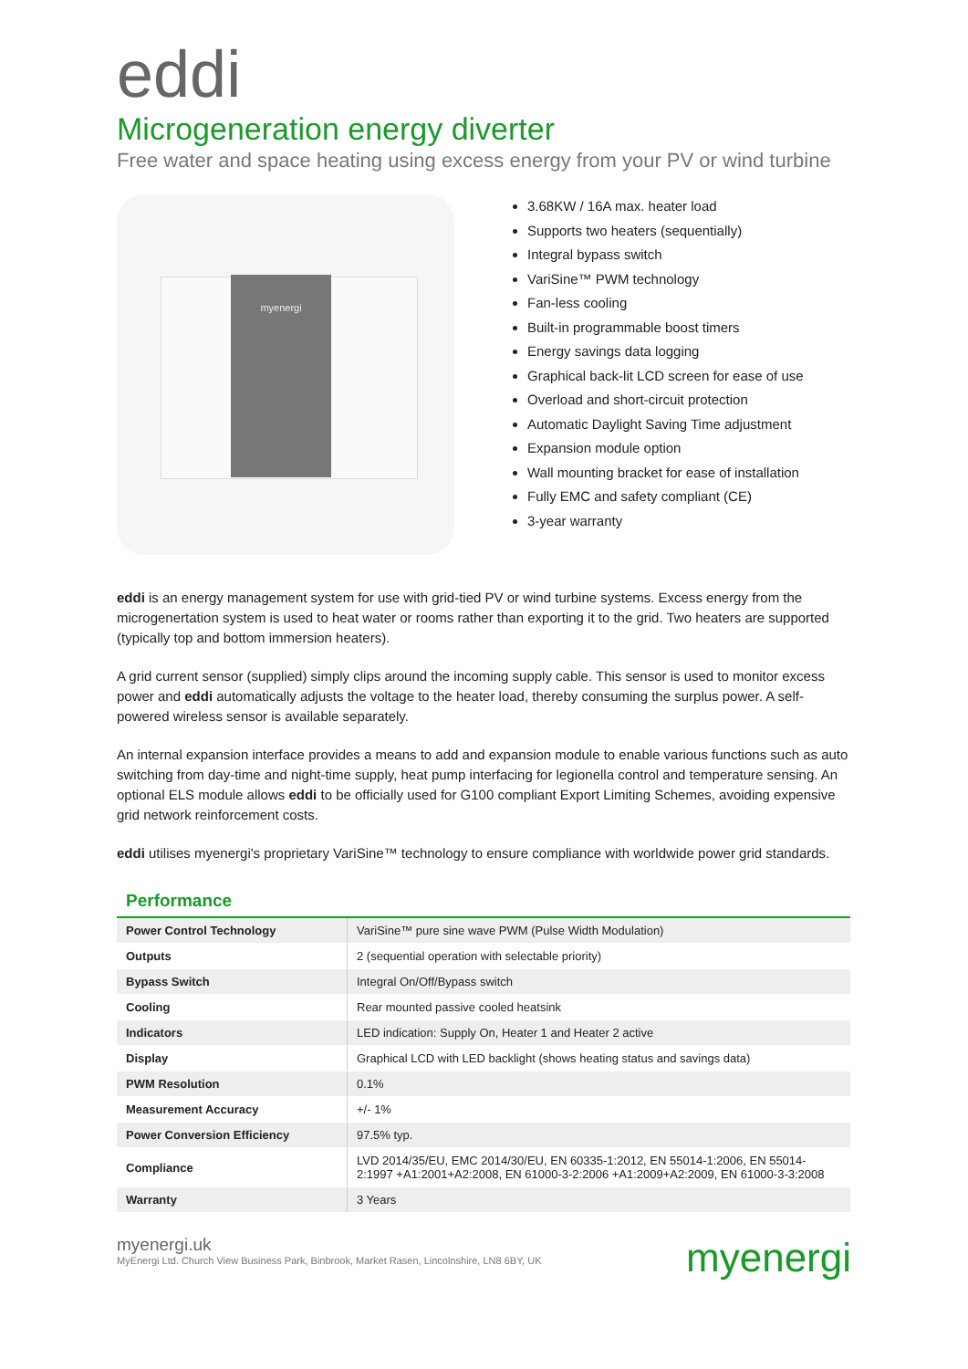eddi
Microgeneration energy diverter
Free water and space heating using excess energy from your PV or wind turbine
myenergi
3.68KW / 16A max. heater load
Supports two heaters (sequentially)
Integral bypass switch
VariSine™ PWM technology
Fan-less cooling
Built-in programmable boost timers
Energy savings data logging
Graphical back-lit LCD screen for ease of use
Overload and short-circuit protection
Automatic Daylight Saving Time adjustment
Expansion module option
Wall mounting bracket for ease of installation
Fully EMC and safety compliant (CE)
3-year warranty
eddi is an energy management system for use with grid-tied PV or wind turbine systems. Excess energy from the microgenertation system is used to heat water or rooms rather than exporting it to the grid. Two heaters are supported (typically top and bottom immersion heaters).
A grid current sensor (supplied) simply clips around the incoming supply cable. This sensor is used to monitor excess power and eddi automatically adjusts the voltage to the heater load, thereby consuming the surplus power. A self-powered wireless sensor is available separately.
An internal expansion interface provides a means to add and expansion module to enable various functions such as auto switching from day-time and night-time supply, heat pump interfacing for legionella control and temperature sensing. An optional ELS module allows eddi to be officially used for G100 compliant Export Limiting Schemes, avoiding expensive grid network reinforcement costs.
eddi utilises myenergi's proprietary VariSine™ technology to ensure compliance with worldwide power grid standards.
Performance
| Power Control Technology | VariSine™ pure sine wave PWM (Pulse Width Modulation) |
| Outputs | 2 (sequential operation with selectable priority) |
| Bypass Switch | Integral On/Off/Bypass switch |
| Cooling | Rear mounted passive cooled heatsink |
| Indicators | LED indication: Supply On, Heater 1 and Heater 2 active |
| Display | Graphical LCD with LED backlight (shows heating status and savings data) |
| PWM Resolution | 0.1% |
| Measurement Accuracy | +/- 1% |
| Power Conversion Efficiency | 97.5% typ. |
| Compliance | LVD 2014/35/EU, EMC 2014/30/EU, EN 60335-1:2012, EN 55014-1:2006, EN 55014-2:1997 +A1:2001+A2:2008, EN 61000-3-2:2006 +A1:2009+A2:2009, EN 61000-3-3:2008 |
| Warranty | 3 Years |
myenergi.uk
MyEnergi Ltd. Church View Business Park, Binbrook, Market Rasen, Lincolnshire, LN8 6BY, UK
myenergi